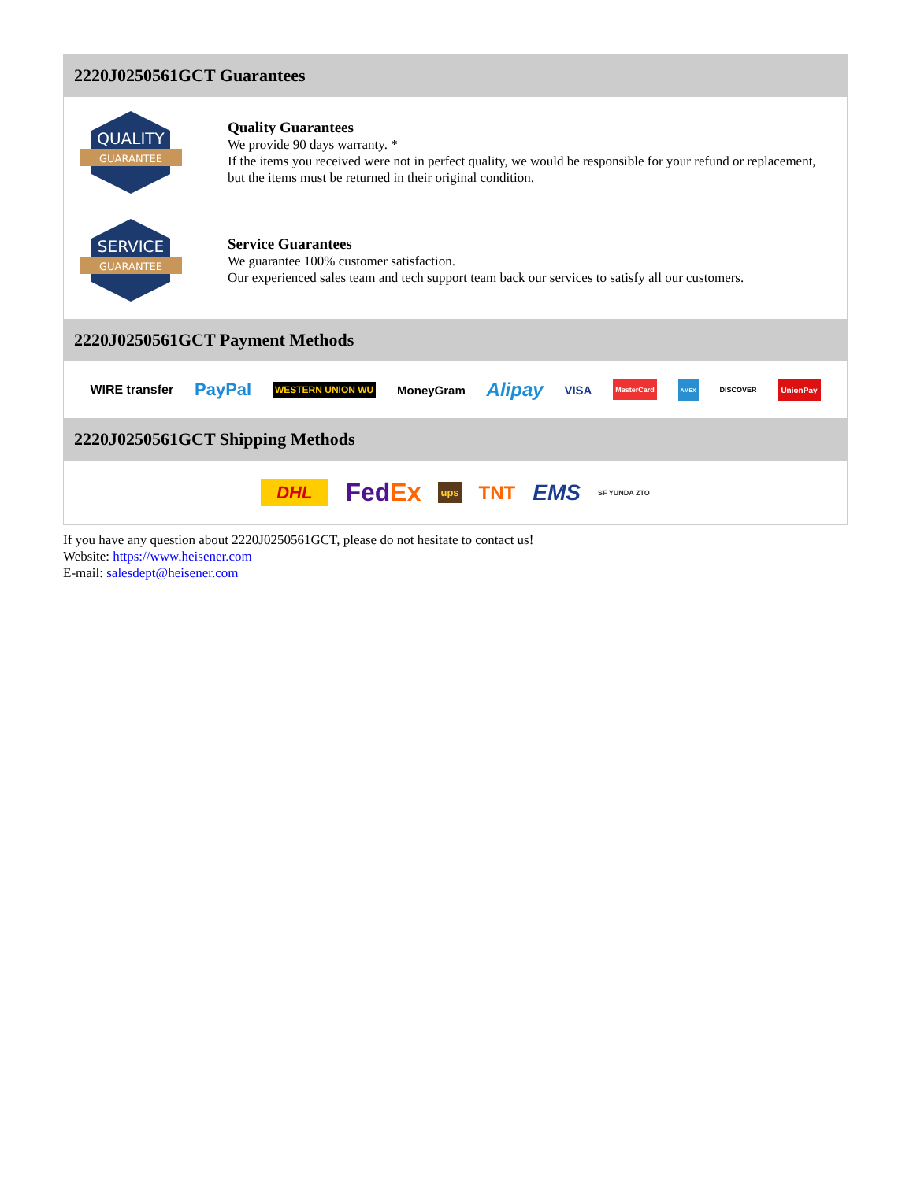2220J0250561GCT Guarantees
QUALITY
GUARANTEE
Quality Guarantees
We provide 90 days warranty. *
If the items you received were not in perfect quality, we would be responsible for your refund or replacement, but the items must be returned in their original condition.
SERVICE
GUARANTEE
Service Guarantees
We guarantee 100% customer satisfaction.
Our experienced sales team and tech support team back our services to satisfy all our customers.
2220J0250561GCT Payment Methods
WIRE transfer PayPal WESTERN UNION WU MoneyGram Alipay VISA MasterCard AMEX DISCOVER UnionPay
2220J0250561GCT Shipping Methods
DHL FedEx ups TNT EMS SF YUNDA ZTO
If you have any question about 2220J0250561GCT, please do not hesitate to contact us!
Website: https://www.heisener.com
E-mail: salesdept@heisener.com